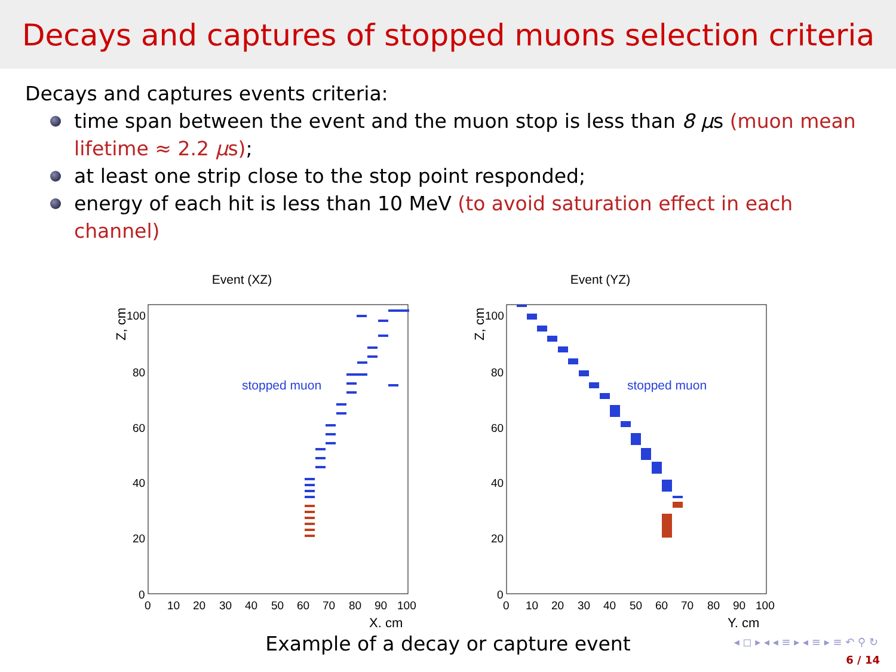Decays and captures of stopped muons selection criteria
Decays and captures events criteria:
time span between the event and the muon stop is less than 8 μs (muon mean lifetime ≈ 2.2 μs);
at least one strip close to the stop point responded;
energy of each hit is less than 10 MeV (to avoid saturation effect in each channel)
Event (XZ)
100
80
60
40
20
0
0
10
20
30
40
50
60
70
80
90
100
X, cm
Z, cm
stopped muon
Event (YZ)
100
80
60
40
20
0
0
10
20
30
40
50
60
70
80
90
100
Y, cm
Z, cm
stopped muon
Example of a decay or capture event
◂ ◻ ▸ ◂ ◂ ≡ ▸ ◂ ≡ ▸ ≡ ↶ ⚲ ↻
6 / 14